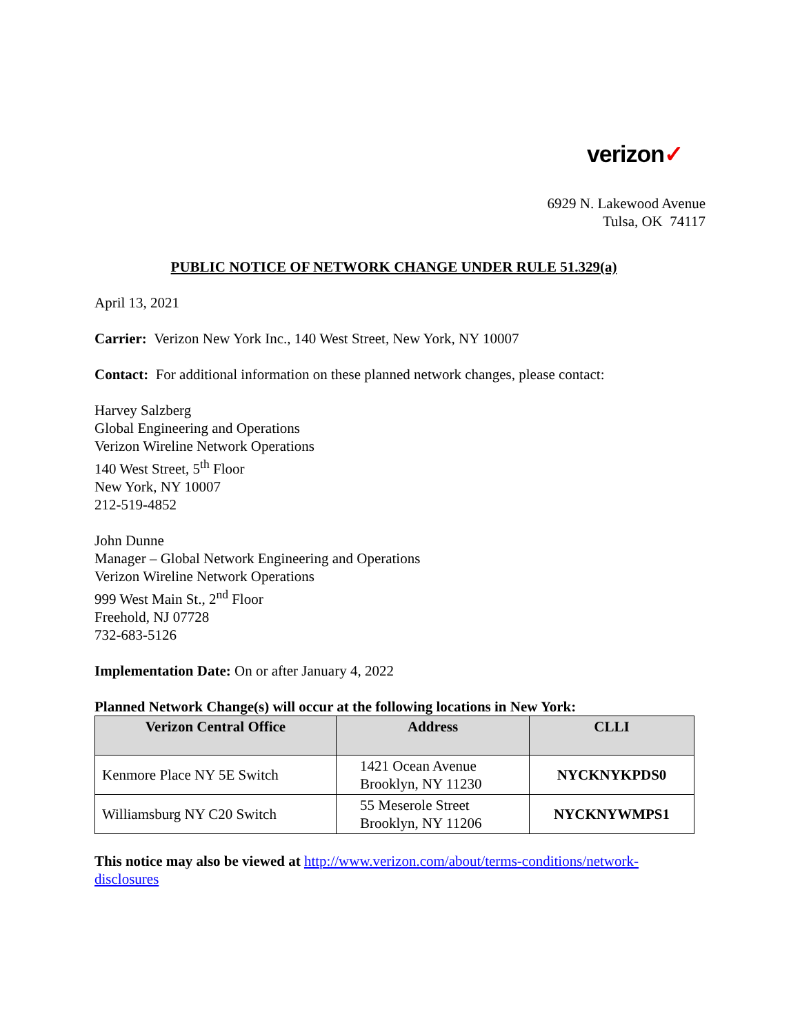verizon✓
6929 N. Lakewood Avenue
Tulsa, OK 74117
PUBLIC NOTICE OF NETWORK CHANGE UNDER RULE 51.329(a)
April 13, 2021
Carrier: Verizon New York Inc., 140 West Street, New York, NY 10007
Contact: For additional information on these planned network changes, please contact:
Harvey Salzberg
Global Engineering and Operations
Verizon Wireline Network Operations
140 West Street, 5<sup>th</sup> Floor
New York, NY 10007
212-519-4852
John Dunne
Manager – Global Network Engineering and Operations
Verizon Wireline Network Operations
999 West Main St., 2<sup>nd</sup> Floor
Freehold, NJ 07728
732-683-5126
Implementation Date: On or after January 4, 2022
Planned Network Change(s) will occur at the following locations in New York:
| Verizon Central Office | Address | CLLI |
| --- | --- | --- |
| Kenmore Place NY 5E Switch | 1421 Ocean Avenue Brooklyn, NY 11230 | NYCKNYKPDS0 |
| Williamsburg NY C20 Switch | 55 Meserole Street Brooklyn, NY 11206 | NYCKNYWMPS1 |
This notice may also be viewed at http://www.verizon.com/about/terms-conditions/network-disclosures